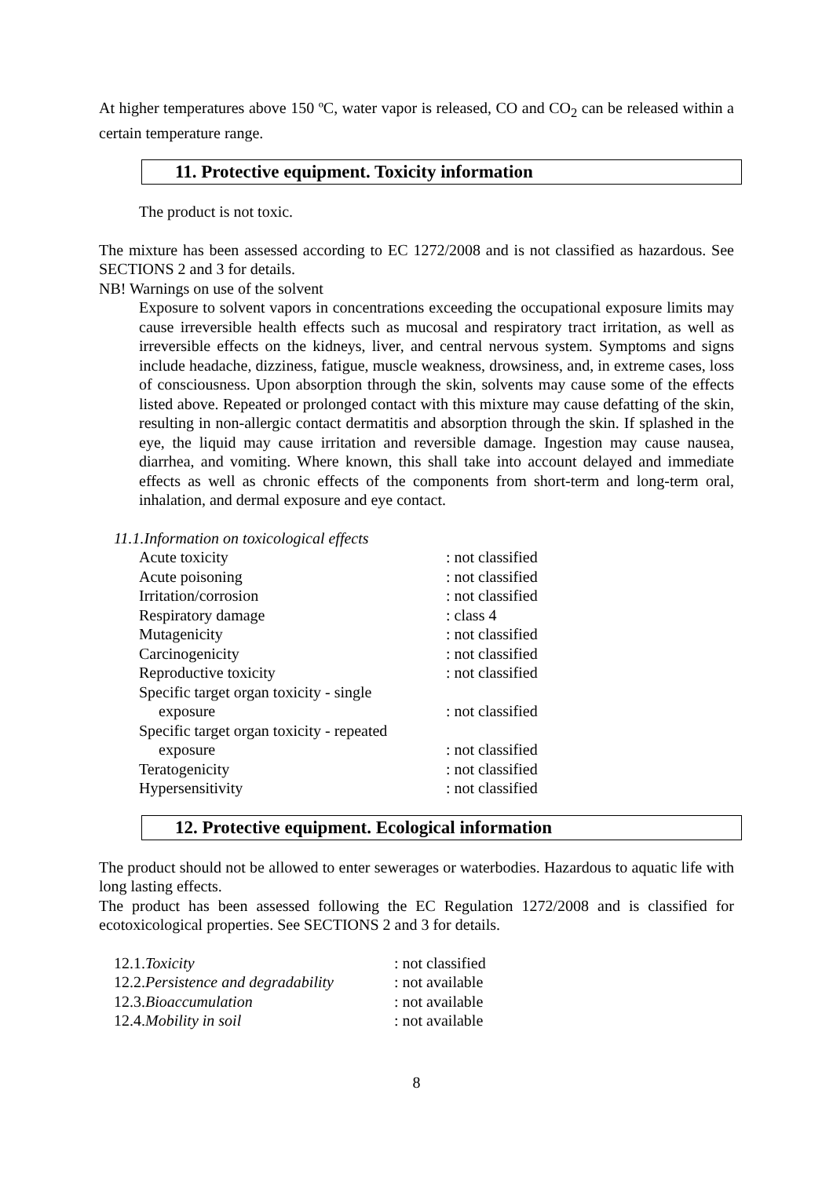At higher temperatures above 150 ºC, water vapor is released, CO and CO<sub>2</sub> can be released within a certain temperature range.
11. Protective equipment. Toxicity information
The product is not toxic.
The mixture has been assessed according to EC 1272/2008 and is not classified as hazardous. See SECTIONS 2 and 3 for details.
NB! Warnings on use of the solvent
Exposure to solvent vapors in concentrations exceeding the occupational exposure limits may cause irreversible health effects such as mucosal and respiratory tract irritation, as well as irreversible effects on the kidneys, liver, and central nervous system. Symptoms and signs include headache, dizziness, fatigue, muscle weakness, drowsiness, and, in extreme cases, loss of consciousness. Upon absorption through the skin, solvents may cause some of the effects listed above. Repeated or prolonged contact with this mixture may cause defatting of the skin, resulting in non-allergic contact dermatitis and absorption through the skin. If splashed in the eye, the liquid may cause irritation and reversible damage. Ingestion may cause nausea, diarrhea, and vomiting. Where known, this shall take into account delayed and immediate effects as well as chronic effects of the components from short-term and long-term oral, inhalation, and dermal exposure and eye contact.
11.1.Information on toxicological effects
| Acute toxicity | : not classified |
| Acute poisoning | : not classified |
| Irritation/corrosion | : not classified |
| Respiratory damage | : class 4 |
| Mutagenicity | : not classified |
| Carcinogenicity | : not classified |
| Reproductive toxicity | : not classified |
| Specific target organ toxicity - single exposure | : not classified |
| Specific target organ toxicity - repeated exposure | : not classified |
| Teratogenicity | : not classified |
| Hypersensitivity | : not classified |
12. Protective equipment. Ecological information
The product should not be allowed to enter sewerages or waterbodies. Hazardous to aquatic life with long lasting effects.
The product has been assessed following the EC Regulation 1272/2008 and is classified for ecotoxicological properties. See SECTIONS 2 and 3 for details.
| 12.1. Toxicity | : not classified |
| 12.2. Persistence and degradability | : not available |
| 12.3. Bioaccumulation | : not available |
| 12.4. Mobility in soil | : not available |
8